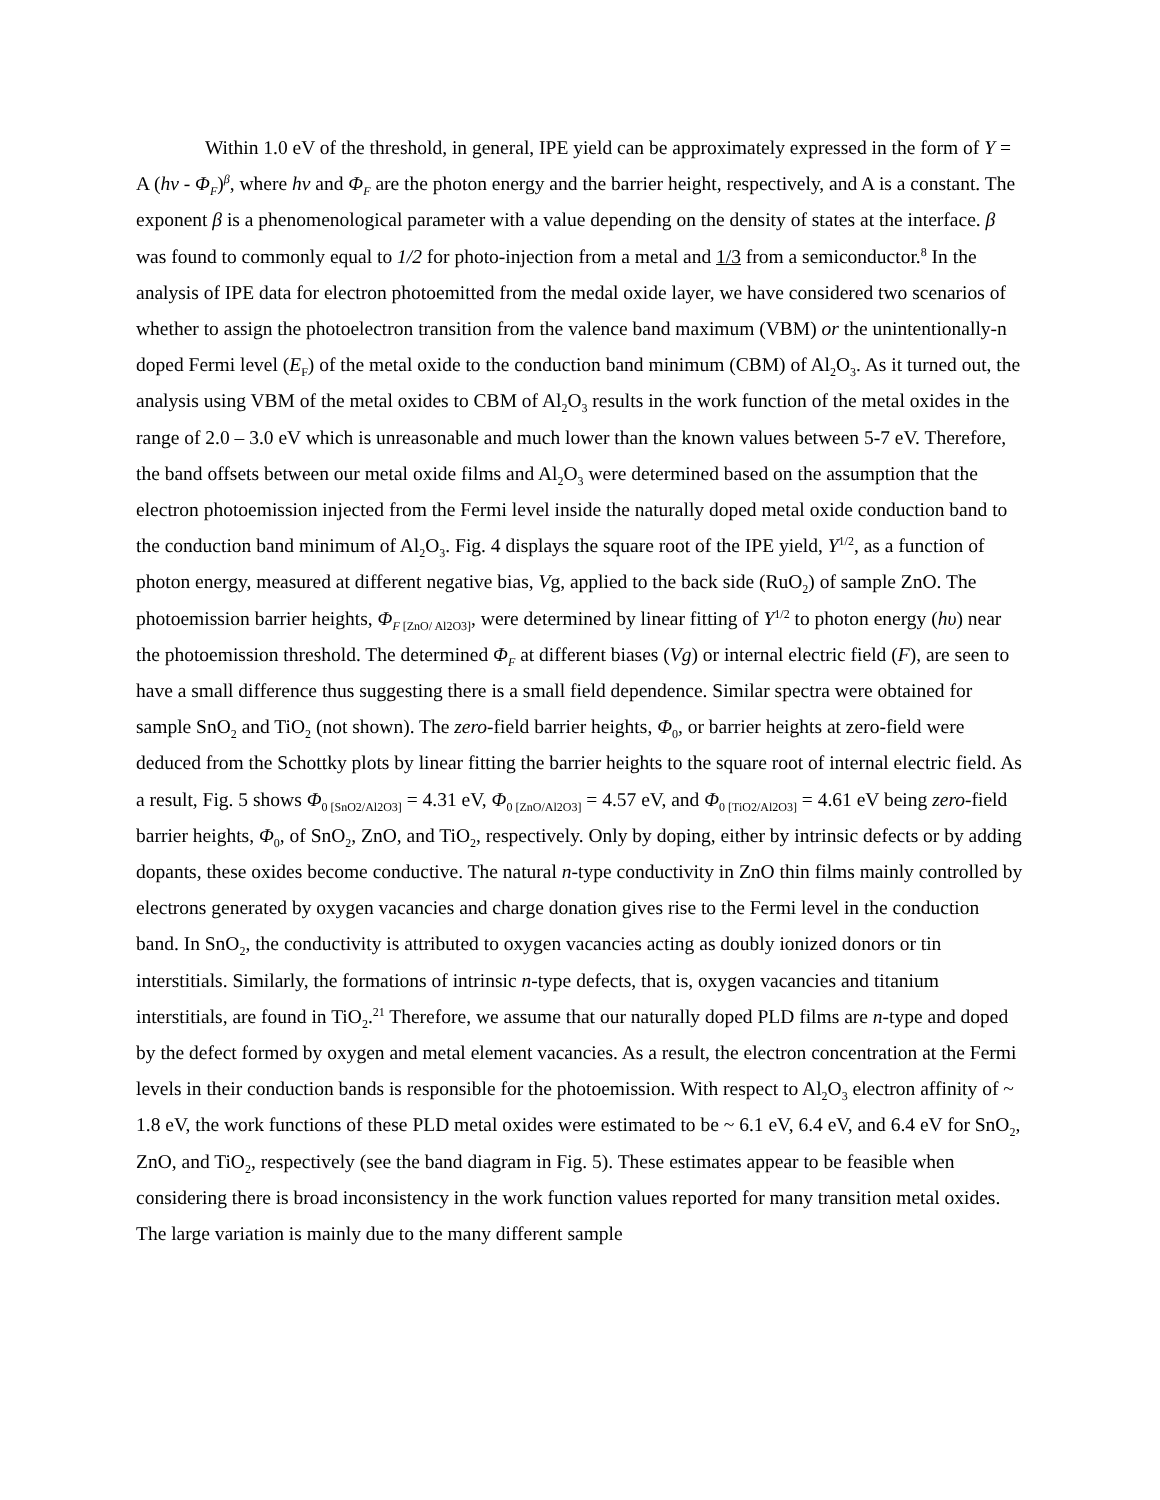Within 1.0 eV of the threshold, in general, IPE yield can be approximately expressed in the form of Y = A (hv - Φ<sub>F</sub>)<sup>β</sup>, where hv and Φ<sub>F</sub> are the photon energy and the barrier height, respectively, and A is a constant. The exponent β is a phenomenological parameter with a value depending on the density of states at the interface. β was found to commonly equal to 1/2 for photo-injection from a metal and 1/3 from a semiconductor.<sup>8</sup> In the analysis of IPE data for electron photoemitted from the medal oxide layer, we have considered two scenarios of whether to assign the photoelectron transition from the valence band maximum (VBM) or the unintentionally-n doped Fermi level (E<sub>F</sub>) of the metal oxide to the conduction band minimum (CBM) of Al<sub>2</sub>O<sub>3</sub>. As it turned out, the analysis using VBM of the metal oxides to CBM of Al<sub>2</sub>O<sub>3</sub> results in the work function of the metal oxides in the range of 2.0 – 3.0 eV which is unreasonable and much lower than the known values between 5-7 eV. Therefore, the band offsets between our metal oxide films and Al<sub>2</sub>O<sub>3</sub> were determined based on the assumption that the electron photoemission injected from the Fermi level inside the naturally doped metal oxide conduction band to the conduction band minimum of Al<sub>2</sub>O<sub>3</sub>. Fig. 4 displays the square root of the IPE yield, Y<sup>1/2</sup>, as a function of photon energy, measured at different negative bias, Vg, applied to the back side (RuO<sub>2</sub>) of sample ZnO. The photoemission barrier heights, Φ<sub>F</sub><sub>[ZnO/ Al2O3]</sub>, were determined by linear fitting of Y<sup>1/2</sup> to photon energy (hυ) near the photoemission threshold. The determined Φ<sub>F</sub> at different biases (Vg) or internal electric field (F), are seen to have a small difference thus suggesting there is a small field dependence. Similar spectra were obtained for sample SnO<sub>2</sub> and TiO<sub>2</sub> (not shown). The zero-field barrier heights, Φ<sub>0</sub>, or barrier heights at zero-field were deduced from the Schottky plots by linear fitting the barrier heights to the square root of internal electric field. As a result, Fig. 5 shows Φ<sub>0 [SnO2/Al2O3]</sub> = 4.31 eV, Φ<sub>0 [ZnO/Al2O3]</sub> = 4.57 eV, and Φ<sub>0 [TiO2/Al2O3]</sub> = 4.61 eV being zero-field barrier heights, Φ<sub>0</sub>, of SnO<sub>2</sub>, ZnO, and TiO<sub>2</sub>, respectively. Only by doping, either by intrinsic defects or by adding dopants, these oxides become conductive. The natural n-type conductivity in ZnO thin films mainly controlled by electrons generated by oxygen vacancies and charge donation gives rise to the Fermi level in the conduction band. In SnO<sub>2</sub>, the conductivity is attributed to oxygen vacancies acting as doubly ionized donors or tin interstitials. Similarly, the formations of intrinsic n-type defects, that is, oxygen vacancies and titanium interstitials, are found in TiO<sub>2</sub>.<sup>21</sup> Therefore, we assume that our naturally doped PLD films are n-type and doped by the defect formed by oxygen and metal element vacancies. As a result, the electron concentration at the Fermi levels in their conduction bands is responsible for the photoemission. With respect to Al<sub>2</sub>O<sub>3</sub> electron affinity of ~ 1.8 eV, the work functions of these PLD metal oxides were estimated to be ~ 6.1 eV, 6.4 eV, and 6.4 eV for SnO<sub>2</sub>, ZnO, and TiO<sub>2</sub>, respectively (see the band diagram in Fig. 5). These estimates appear to be feasible when considering there is broad inconsistency in the work function values reported for many transition metal oxides. The large variation is mainly due to the many different sample